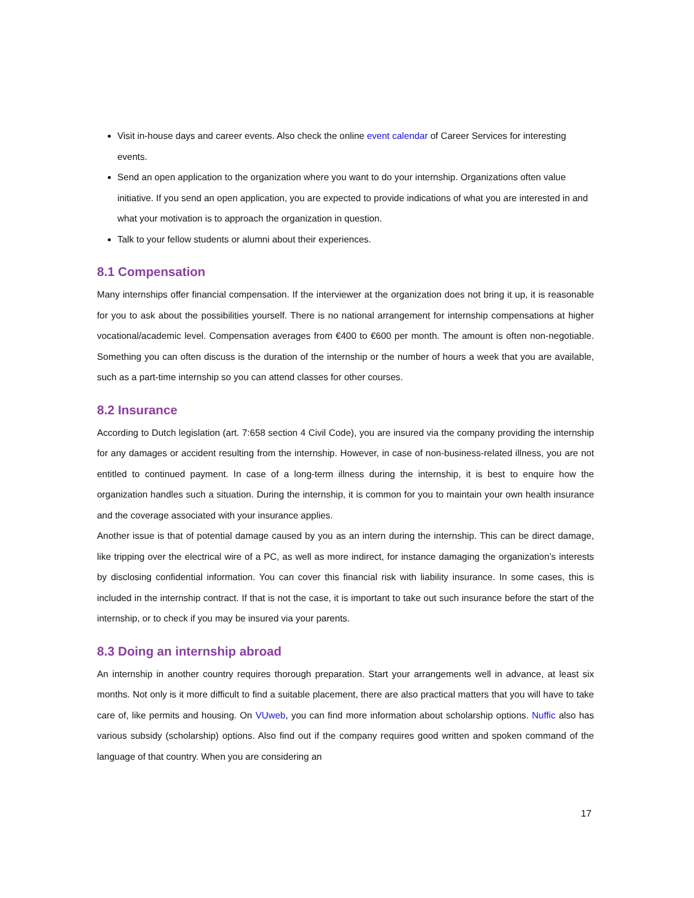Visit in-house days and career events. Also check the online event calendar of Career Services for interesting events.
Send an open application to the organization where you want to do your internship. Organizations often value initiative. If you send an open application, you are expected to provide indications of what you are interested in and what your motivation is to approach the organization in question.
Talk to your fellow students or alumni about their experiences.
8.1 Compensation
Many internships offer financial compensation. If the interviewer at the organization does not bring it up, it is reasonable for you to ask about the possibilities yourself. There is no national arrangement for internship compensations at higher vocational/academic level. Compensation averages from €400 to €600 per month. The amount is often non-negotiable. Something you can often discuss is the duration of the internship or the number of hours a week that you are available, such as a part-time internship so you can attend classes for other courses.
8.2 Insurance
According to Dutch legislation (art. 7:658 section 4 Civil Code), you are insured via the company providing the internship for any damages or accident resulting from the internship. However, in case of non-business-related illness, you are not entitled to continued payment. In case of a long-term illness during the internship, it is best to enquire how the organization handles such a situation. During the internship, it is common for you to maintain your own health insurance and the coverage associated with your insurance applies.
Another issue is that of potential damage caused by you as an intern during the internship. This can be direct damage, like tripping over the electrical wire of a PC, as well as more indirect, for instance damaging the organization’s interests by disclosing confidential information. You can cover this financial risk with liability insurance. In some cases, this is included in the internship contract. If that is not the case, it is important to take out such insurance before the start of the internship, or to check if you may be insured via your parents.
8.3 Doing an internship abroad
An internship in another country requires thorough preparation. Start your arrangements well in advance, at least six months. Not only is it more difficult to find a suitable placement, there are also practical matters that you will have to take care of, like permits and housing. On VUweb, you can find more information about scholarship options. Nuffic also has various subsidy (scholarship) options. Also find out if the company requires good written and spoken command of the language of that country. When you are considering an
17